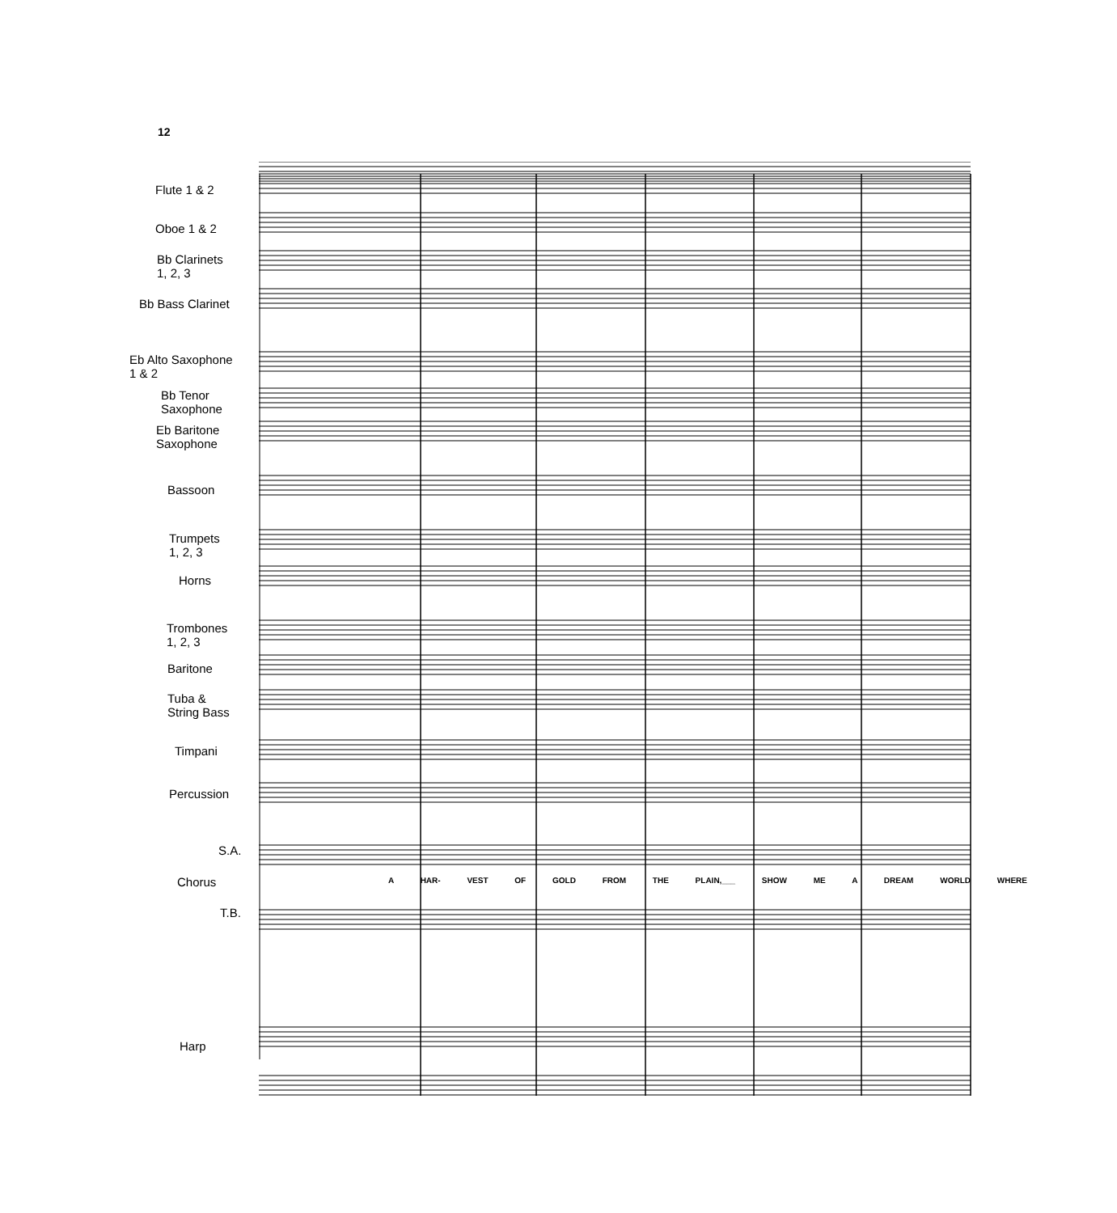12
Flute 1 & 2
Oboe 1 & 2
Bb Clarinets
1, 2, 3
Bb Bass Clarinet
Eb Alto Saxophone
1 & 2
Bb Tenor
Saxophone
Eb Baritone
Saxophone
Bassoon
Trumpets
1, 2, 3
Horns
Trombones
1, 2, 3
Baritone
Tuba &
String Bass
Timpani
Percussion
S.A.
Chorus
T.B.
Harp
A HAR- VEST OF GOLD FROM THE PLAIN,___ SHOW ME A DREAM WORLD WHERE